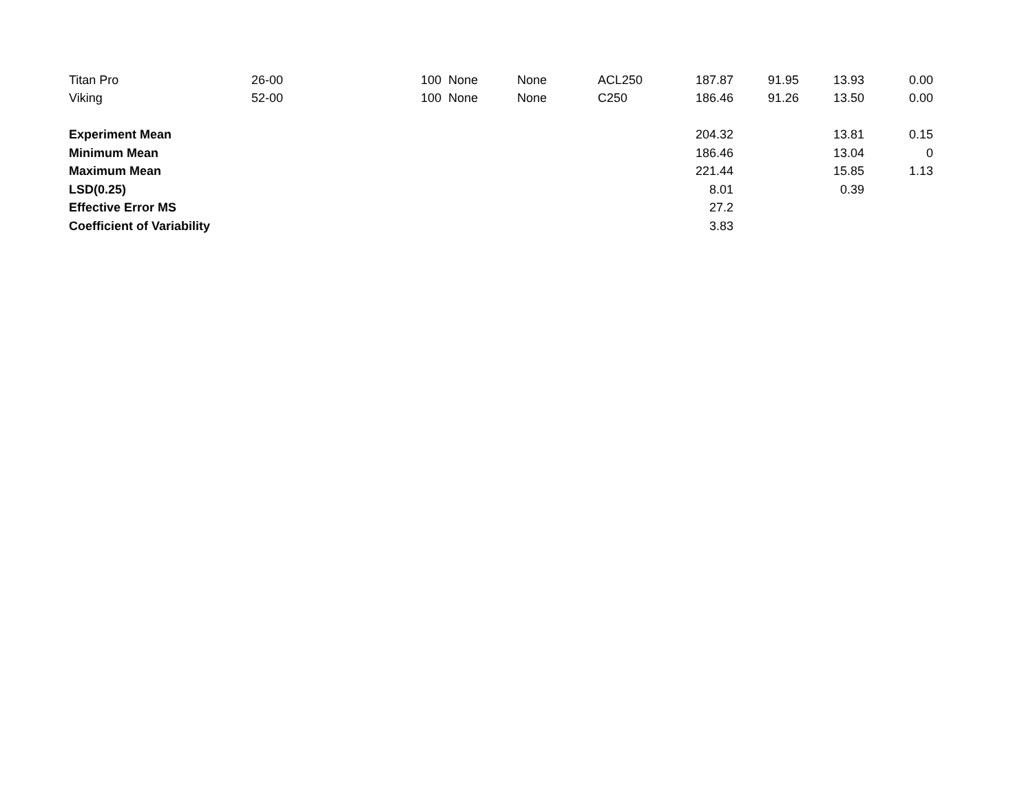| Titan Pro | 26-00 | 100 | None | None | ACL250 | 187.87 | 91.95 | 13.93 | 0.00 |
| Viking | 52-00 | 100 | None | None | C250 | 186.46 | 91.26 | 13.50 | 0.00 |
| Experiment Mean | | | | | | 204.32 | | 13.81 | 0.15 |
| Minimum Mean | | | | | | 186.46 | | 13.04 | 0 |
| Maximum Mean | | | | | | 221.44 | | 15.85 | 1.13 |
| LSD(0.25) | | | | | | 8.01 | | 0.39 | |
| Effective Error MS | | | | | | 27.2 | | | |
| Coefficient of Variability | | | | | | 3.83 | | | |